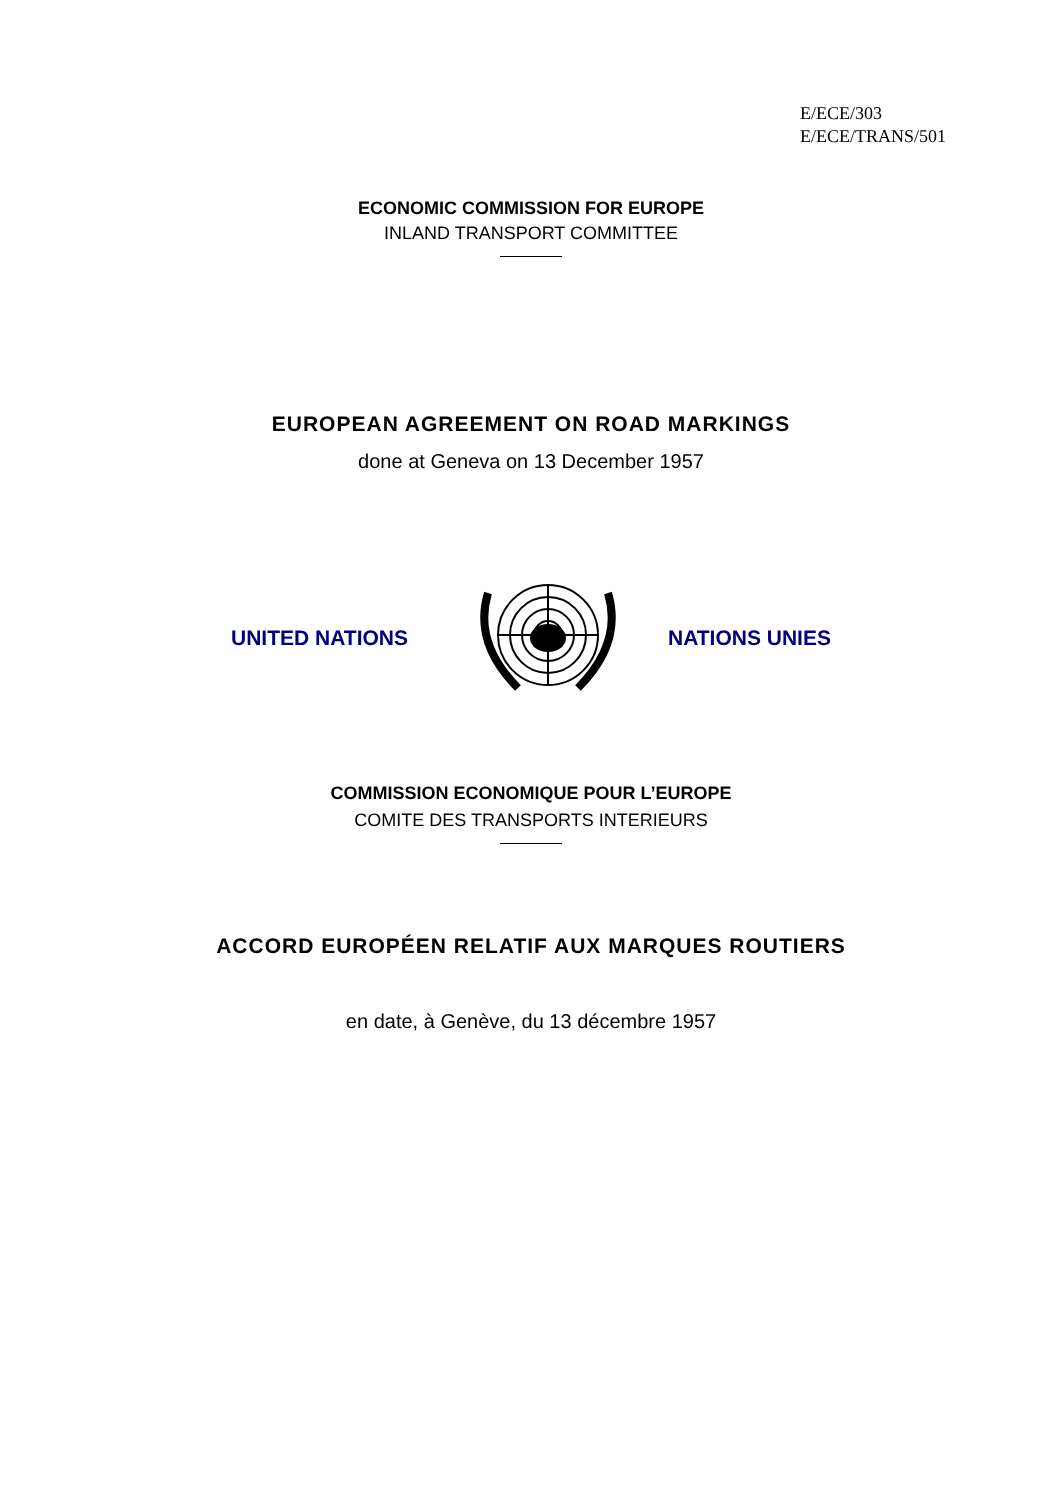E/ECE/303
E/ECE/TRANS/501
ECONOMIC COMMISSION FOR EUROPE
INLAND TRANSPORT COMMITTEE
EUROPEAN AGREEMENT ON ROAD MARKINGS
done at Geneva on 13 December 1957
UNITED NATIONS NATIONS UNIES
COMMISSION ECONOMIQUE POUR L’EUROPE
COMITE DES TRANSPORTS INTERIEURS
ACCORD EUROPÉEN RELATIF AUX MARQUES ROUTIERS
en date, à Genève, du 13 décembre 1957